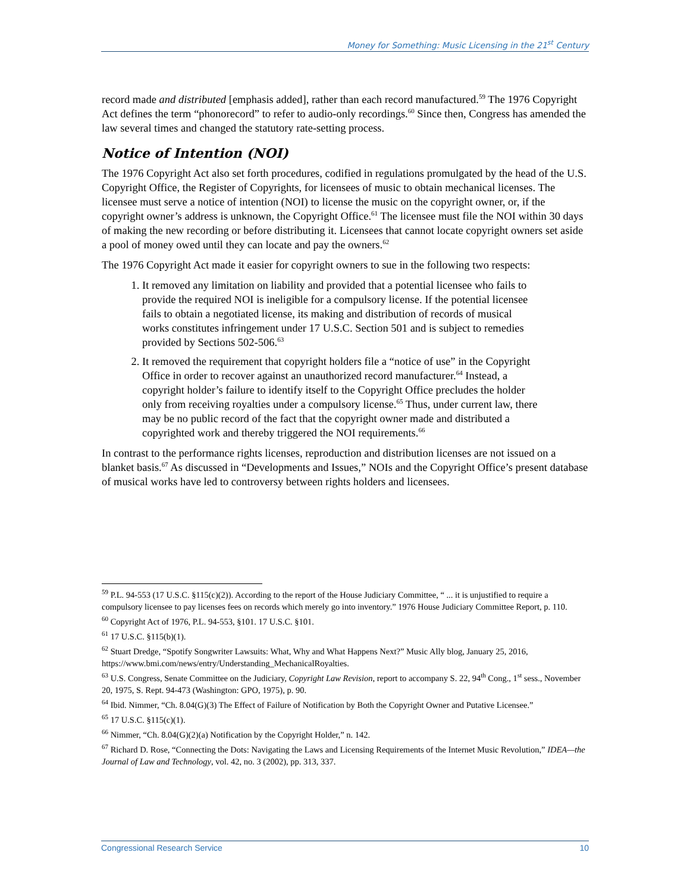Money for Something: Music Licensing in the 21<sup>st</sup> Century
record made and distributed [emphasis added], rather than each record manufactured.<sup>59</sup> The 1976 Copyright Act defines the term “phonorecord” to refer to audio-only recordings.<sup>60</sup> Since then, Congress has amended the law several times and changed the statutory rate-setting process.
Notice of Intention (NOI)
The 1976 Copyright Act also set forth procedures, codified in regulations promulgated by the head of the U.S. Copyright Office, the Register of Copyrights, for licensees of music to obtain mechanical licenses. The licensee must serve a notice of intention (NOI) to license the music on the copyright owner, or, if the copyright owner’s address is unknown, the Copyright Office.<sup>61</sup> The licensee must file the NOI within 30 days of making the new recording or before distributing it. Licensees that cannot locate copyright owners set aside a pool of money owed until they can locate and pay the owners.<sup>62</sup>
The 1976 Copyright Act made it easier for copyright owners to sue in the following two respects:
1. It removed any limitation on liability and provided that a potential licensee who fails to provide the required NOI is ineligible for a compulsory license. If the potential licensee fails to obtain a negotiated license, its making and distribution of records of musical works constitutes infringement under 17 U.S.C. Section 501 and is subject to remedies provided by Sections 502-506.<sup>63</sup>
2. It removed the requirement that copyright holders file a “notice of use” in the Copyright Office in order to recover against an unauthorized record manufacturer.<sup>64</sup> Instead, a copyright holder’s failure to identify itself to the Copyright Office precludes the holder only from receiving royalties under a compulsory license.<sup>65</sup> Thus, under current law, there may be no public record of the fact that the copyright owner made and distributed a copyrighted work and thereby triggered the NOI requirements.<sup>66</sup>
In contrast to the performance rights licenses, reproduction and distribution licenses are not issued on a blanket basis.<sup>67</sup> As discussed in “Developments and Issues,” NOIs and the Copyright Office’s present database of musical works have led to controversy between rights holders and licensees.
<sup>59</sup> P.L. 94-553 (17 U.S.C. §115(c)(2)). According to the report of the House Judiciary Committee, “ ... it is unjustified to require a compulsory licensee to pay licenses fees on records which merely go into inventory.” 1976 House Judiciary Committee Report, p. 110.
<sup>60</sup> Copyright Act of 1976, P.L. 94-553, §101. 17 U.S.C. §101.
<sup>61</sup> 17 U.S.C. §115(b)(1).
<sup>62</sup> Stuart Dredge, “Spotify Songwriter Lawsuits: What, Why and What Happens Next?” Music Ally blog, January 25, 2016, https://www.bmi.com/news/entry/Understanding_MechanicalRoyalties.
<sup>63</sup> U.S. Congress, Senate Committee on the Judiciary, Copyright Law Revision, report to accompany S. 22, 94<sup>th</sup> Cong., 1<sup>st</sup> sess., November 20, 1975, S. Rept. 94-473 (Washington: GPO, 1975), p. 90.
<sup>64</sup> Ibid. Nimmer, “Ch. 8.04(G)(3) The Effect of Failure of Notification by Both the Copyright Owner and Putative Licensee.”
<sup>65</sup> 17 U.S.C. §115(c)(1).
<sup>66</sup> Nimmer, “Ch. 8.04(G)(2)(a) Notification by the Copyright Holder,” n. 142.
<sup>67</sup> Richard D. Rose, “Connecting the Dots: Navigating the Laws and Licensing Requirements of the Internet Music Revolution,” IDEA—the Journal of Law and Technology, vol. 42, no. 3 (2002), pp. 313, 337.
Congressional Research Service 10